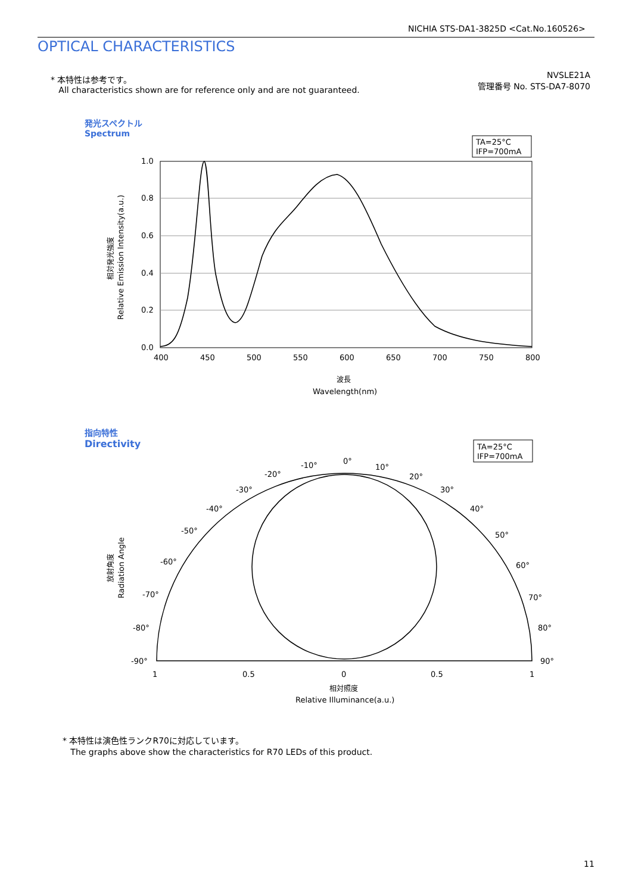NICHIA STS-DA1-3825D <Cat.No.160526>
OPTICAL CHARACTERISTICS
* 本特性は参考です。
All characteristics shown are for reference only and are not guaranteed.
NVSLE21A
管理番号 No. STS-DA7-8070
発光スペクトル
Spectrum
TA=25°C
IFP=700mA
1.0
0.8
0.6
0.4
0.2
0.0
400
450
500
550
600
650
700
750
800
波長
Wavelength(nm)
相対発光強度
Relative Emission Intensity(a.u.)
TA=25°C
IFP=700mA
0°
10°
20°
30°
40°
50°
60°
70°
80°
90°
-10°
-20°
-30°
-40°
-50°
-60°
-70°
-80°
-90°
1
0.5
0
0.5
1
相対照度
Relative Illuminance(a.u.)
放射角度
Radiation Angle
指向特性
Directivity
* 本特性は演色性ランクR70に対応しています。
The graphs above show the characteristics for R70 LEDs of this product.
11